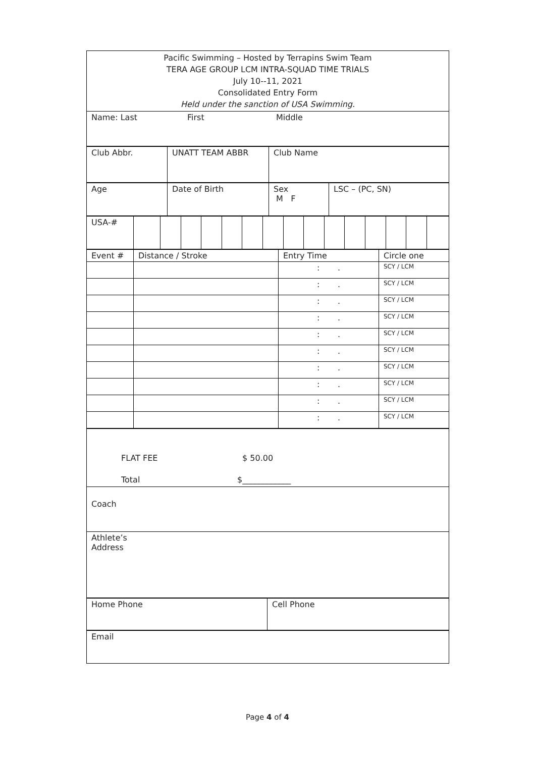| Pacific Swimming – Hosted by Terrapins Swim Team TERA AGE GROUP LCM INTRA-SQUAD TIME TRIALS July 10--11, 2021 Consolidated Entry Form Held under the sanction of USA Swimming. |
| Name: Last First Middle |
| Club Abbr. | UNATT TEAM ABBR | Club Name |
| Age | Date of Birth | Sex M F | LSC – (PC, SN) |
| USA-# | | | | | | | | | | | | | | | |
| Event # | Distance / Stroke | Entry Time | Circle one |
| | | : . | SCY / LCM |
| | | : . | SCY / LCM |
| | | : . | SCY / LCM |
| | | : . | SCY / LCM |
| | | : . | SCY / LCM |
| | | : . | SCY / LCM |
| | | : . | SCY / LCM |
| | | : . | SCY / LCM |
| | | : . | SCY / LCM |
| | | : . | SCY / LCM |
| FLAT FEE $ 50.00 Total $____________ |
| Coach |
| Athlete’s Address |
| Home Phone | Cell Phone |
| Email |
Page 4 of 4